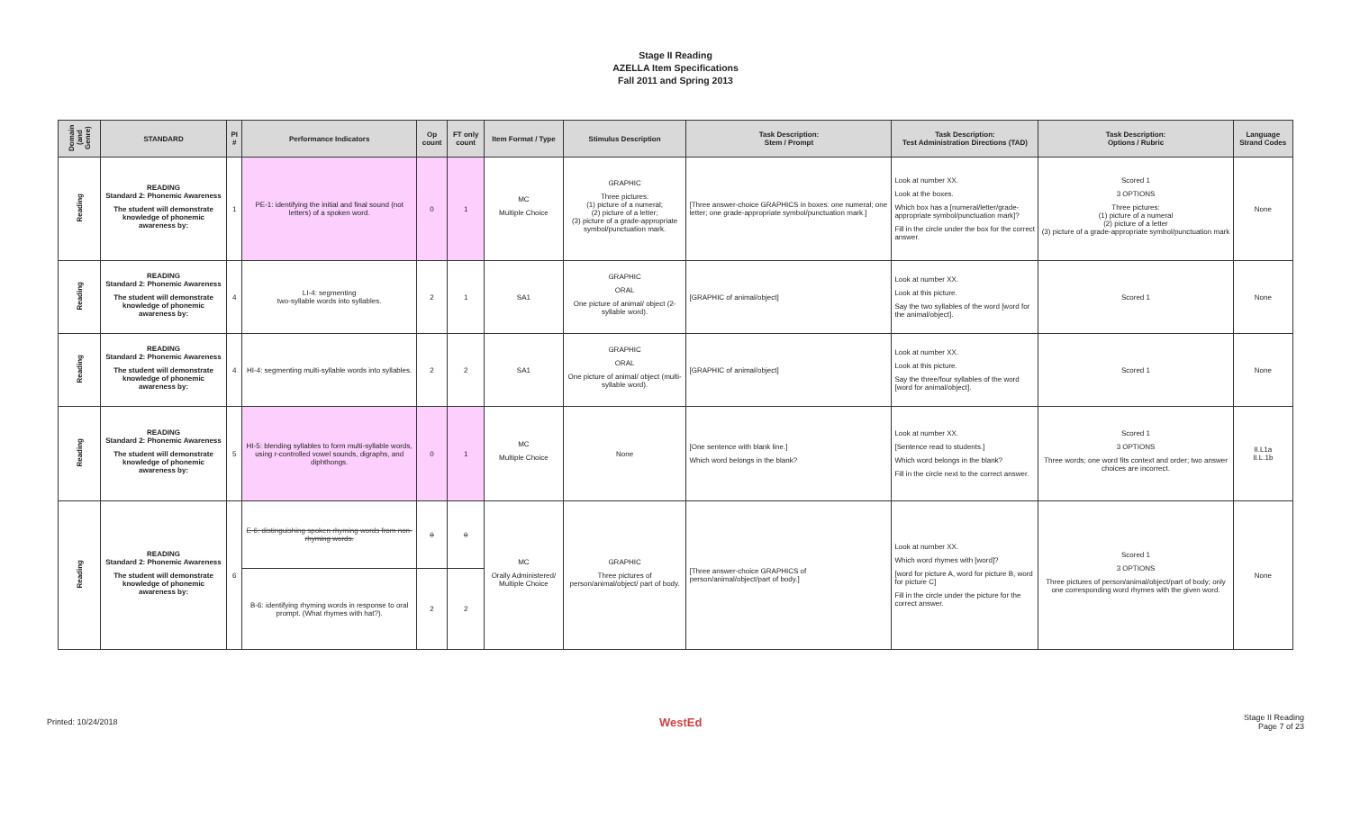Stage II Reading
AZELLA Item Specifications
Fall 2011 and Spring 2013
| Domain (and Genre) | STANDARD | PI # | Performance Indicators | Op count | FT only count | Item Format / Type | Stimulus Description | Task Description: Stem / Prompt | Task Description: Test Administration Directions (TAD) | Task Description: Options / Rubric | Language Strand Codes |
| --- | --- | --- | --- | --- | --- | --- | --- | --- | --- | --- | --- |
| Reading | READING Standard 2: Phonemic Awareness The student will demonstrate knowledge of phonemic awareness by: | 1 | PE-1: identifying the initial and final sound (not letters) of a spoken word. | 0 | 1 | MC Multiple Choice | GRAPHIC Three pictures: (1) picture of a numeral; (2) picture of a letter; (3) picture of a grade-appropriate symbol/punctuation mark. | [Three answer-choice GRAPHICS in boxes: one numeral; one letter; one grade-appropriate symbol/punctuation mark.] | Look at number XX. Look at the boxes. Which box has a [numeral/letter/grade-appropriate symbol/punctuation mark]? Fill in the circle under the box for the correct answer. | Scored 1 3 OPTIONS Three pictures: (1) picture of a numeral (2) picture of a letter (3) picture of a grade-appropriate symbol/punctuation mark | None |
| Reading | READING Standard 2: Phonemic Awareness The student will demonstrate knowledge of phonemic awareness by: | 4 | LI-4: segmenting two-syllable words into syllables. | 2 | 1 | SA1 | GRAPHIC ORAL One picture of animal/ object (2-syllable word). | [GRAPHIC of animal/object] | Look at number XX. Look at this picture. Say the two syllables of the word [word for the animal/object]. | Scored 1 | None |
| Reading | READING Standard 2: Phonemic Awareness The student will demonstrate knowledge of phonemic awareness by: | 4 | HI-4: segmenting multi-syllable words into syllables. | 2 | 2 | SA1 | GRAPHIC ORAL One picture of animal/ object (multi-syllable word). | [GRAPHIC of animal/object] | Look at number XX. Look at this picture. Say the three/four syllables of the word [word for animal/object]. | Scored 1 | None |
| Reading | READING Standard 2: Phonemic Awareness The student will demonstrate knowledge of phonemic awareness by: | 5 | HI-5: blending syllables to form multi-syllable words, using r-controlled vowel sounds, digraphs, and diphthongs. | 0 | 1 | MC Multiple Choice | None | [One sentence with blank line.] Which word belongs in the blank? | Look at number XX. [Sentence read to students.] Which word belongs in the blank? Fill in the circle next to the correct answer. | Scored 1 3 OPTIONS Three words; one word fits context and order; two answer choices are incorrect. | II.L1a II.L.1b |
| Reading | READING Standard 2: Phonemic Awareness The student will demonstrate knowledge of phonemic awareness by: | 6 | E-6: distinguishing spoken rhyming words from non-rhyming words. | 0 | 0 | MC Orally Administered/ Multiple Choice | GRAPHIC Three pictures of person/animal/object/ part of body. | [Three answer-choice GRAPHICS of person/animal/object/part of body.] | Look at number XX. Which word rhymes with [word]? [word for picture A, word for picture B, word for picture C] Fill in the circle under the picture for the correct answer. | Scored 1 3 OPTIONS Three pictures of person/animal/object/part of body; only one corresponding word rhymes with the given word. | None |
| | | | B-6: identifying rhyming words in response to oral prompt. (What rhymes with hat?). | 2 | 2 | | | | | | |
Printed: 10/24/2018 WestEd Stage II Reading
Page 7 of 23